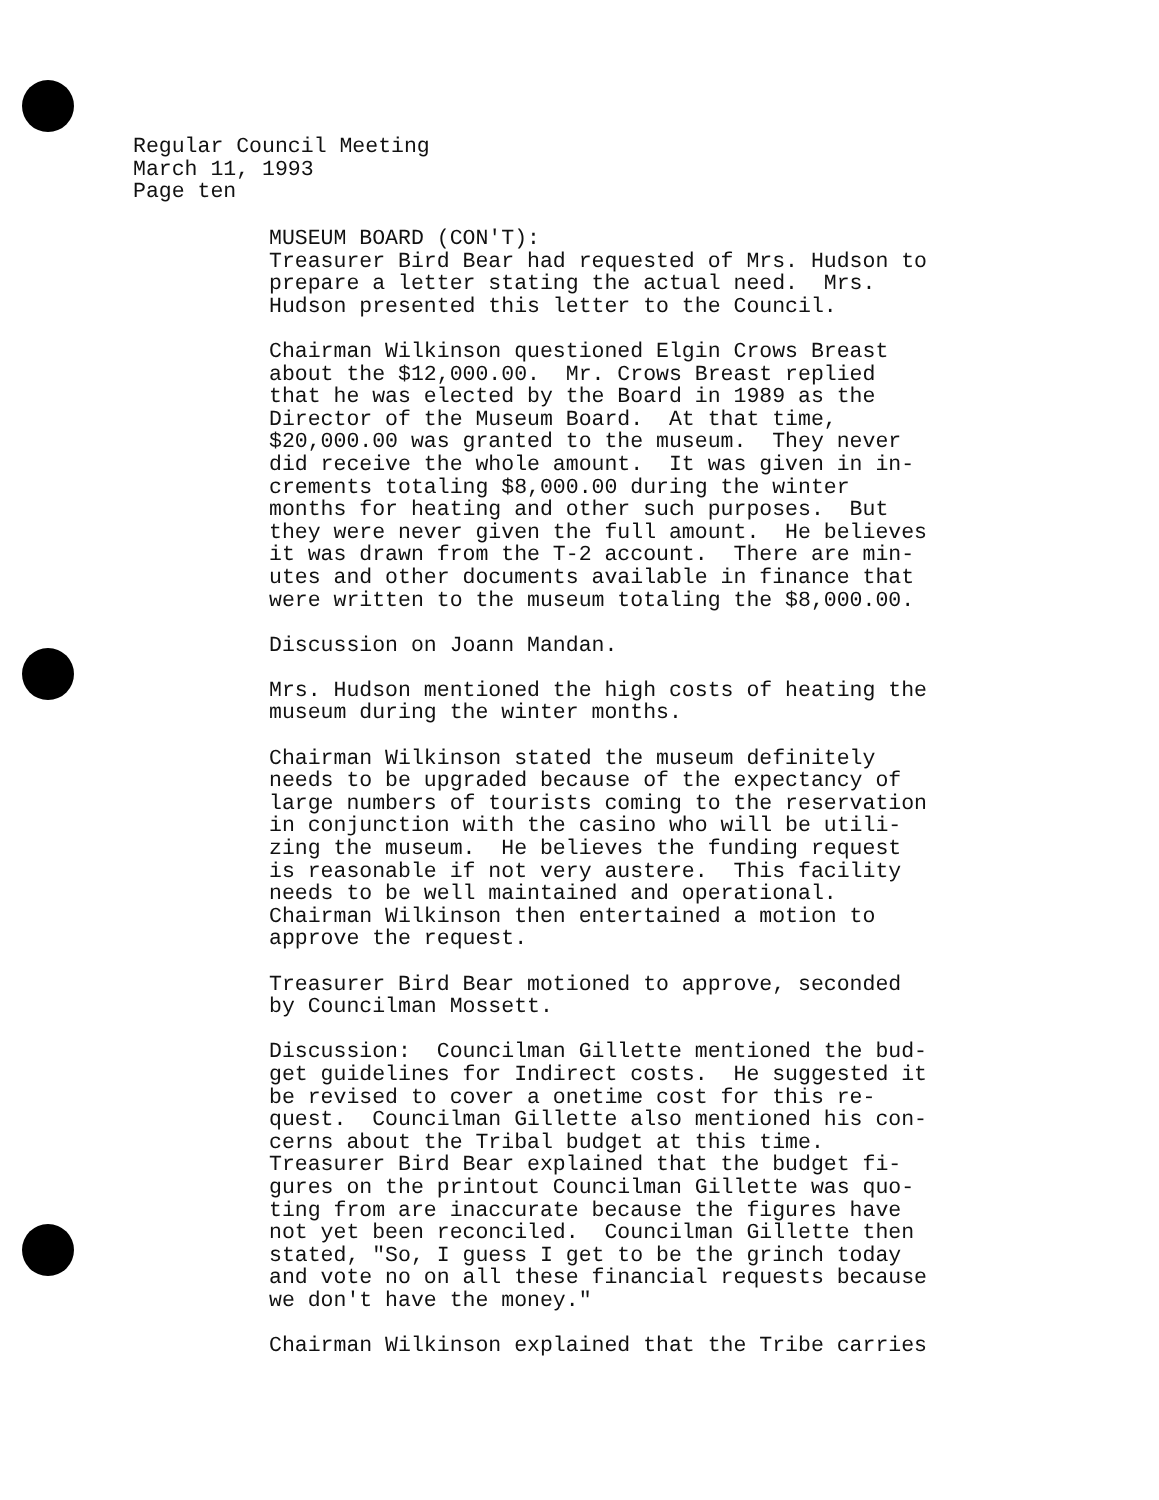Regular Council Meeting March 11, 1993 Page ten
MUSEUM BOARD (CON'T): Treasurer Bird Bear had requested of Mrs. Hudson to prepare a letter stating the actual need. Mrs. Hudson presented this letter to the Council.
Chairman Wilkinson questioned Elgin Crows Breast about the $12,000.00. Mr. Crows Breast replied that he was elected by the Board in 1989 as the Director of the Museum Board. At that time, $20,000.00 was granted to the museum. They never did receive the whole amount. It was given in in- crements totaling $8,000.00 during the winter months for heating and other such purposes. But they were never given the full amount. He believes it was drawn from the T-2 account. There are min- utes and other documents available in finance that were written to the museum totaling the $8,000.00.
Discussion on Joann Mandan.
Mrs. Hudson mentioned the high costs of heating the museum during the winter months.
Chairman Wilkinson stated the museum definitely needs to be upgraded because of the expectancy of large numbers of tourists coming to the reservation in conjunction with the casino who will be utili- zing the museum. He believes the funding request is reasonable if not very austere. This facility needs to be well maintained and operational. Chairman Wilkinson then entertained a motion to approve the request.
Treasurer Bird Bear motioned to approve, seconded by Councilman Mossett.
Discussion: Councilman Gillette mentioned the bud- get guidelines for Indirect costs. He suggested it be revised to cover a onetime cost for this re- quest. Councilman Gillette also mentioned his con- cerns about the Tribal budget at this time. Treasurer Bird Bear explained that the budget fi- gures on the printout Councilman Gillette was quo- ting from are inaccurate because the figures have not yet been reconciled. Councilman Gillette then stated, "So, I guess I get to be the grinch today and vote no on all these financial requests because we don't have the money."
Chairman Wilkinson explained that the Tribe carries